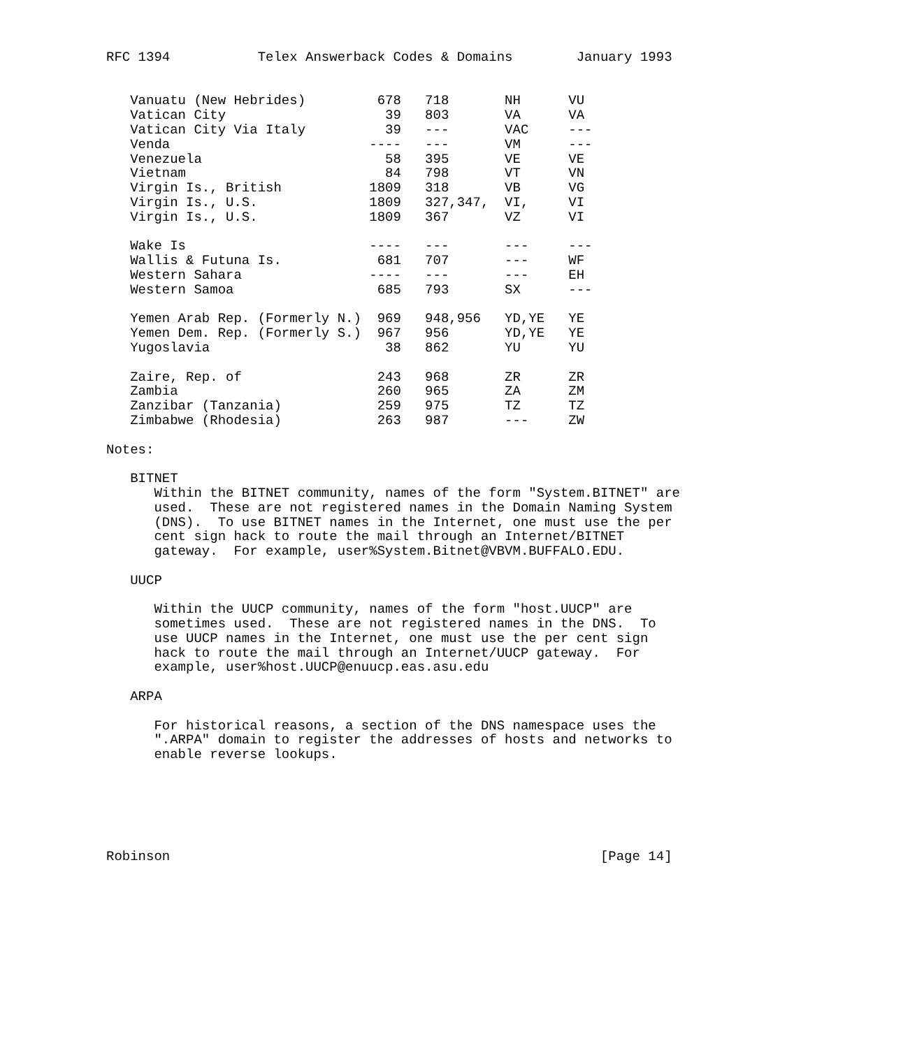RFC 1394           Telex Answerback Codes & Domains        January 1993


   Vanuatu (New Hebrides)         678   718       NH      VU
   Vatican City                    39   803       VA      VA
   Vatican City Via Italy          39   ---       VAC     ---
   Venda                         ----   ---       VM      ---
   Venezuela                       58   395       VE      VE
   Vietnam                         84   798       VT      VN
   Virgin Is., British           1809   318       VB      VG
   Virgin Is., U.S.              1809   327,347,  VI,     VI
   Virgin Is., U.S.              1809   367       VZ      VI

   Wake Is                       ----   ---       ---     ---
   Wallis & Futuna Is.            681   707       ---     WF
   Western Sahara                ----   ---       ---     EH
   Western Samoa                  685   793       SX      ---

   Yemen Arab Rep. (Formerly N.)  969   948,956   YD,YE   YE
   Yemen Dem. Rep. (Formerly S.)  967   956       YD,YE   YE
   Yugoslavia                      38   862       YU      YU

   Zaire, Rep. of                 243   968       ZR      ZR
   Zambia                         260   965       ZA      ZM
   Zanzibar (Tanzania)            259   975       TZ      TZ
   Zimbabwe (Rhodesia)            263   987       ---     ZW

Notes:

   BITNET
      Within the BITNET community, names of the form "System.BITNET" are
      used.  These are not registered names in the Domain Naming System
      (DNS).  To use BITNET names in the Internet, one must use the per
      cent sign hack to route the mail through an Internet/BITNET
      gateway.  For example, user%System.Bitnet@VBVM.BUFFALO.EDU.

   UUCP

      Within the UUCP community, names of the form "host.UUCP" are
      sometimes used.  These are not registered names in the DNS.  To
      use UUCP names in the Internet, one must use the per cent sign
      hack to route the mail through an Internet/UUCP gateway.  For
      example, user%host.UUCP@enuucp.eas.asu.edu

   ARPA

      For historical reasons, a section of the DNS namespace uses the
      ".ARPA" domain to register the addresses of hosts and networks to
      enable reverse lookups.






Robinson                                                      [Page 14]